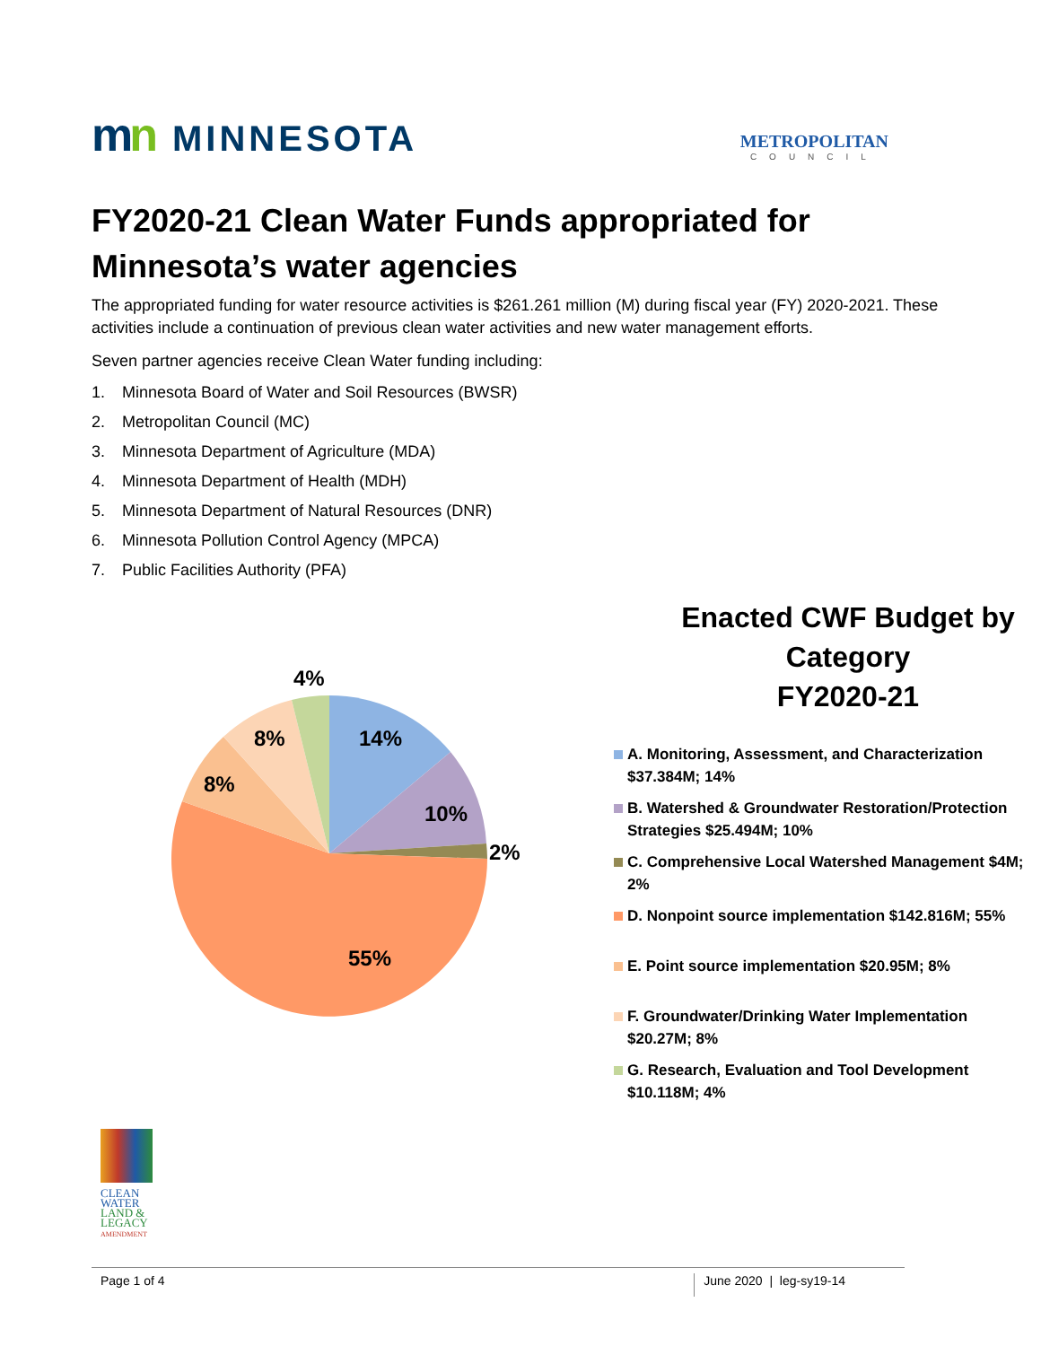mn MINNESOTA
METROPOLITAN
COUNCIL
FY2020-21 Clean Water Funds appropriated for Minnesota’s water agencies
The appropriated funding for water resource activities is $261.261 million (M) during fiscal year (FY) 2020-2021. These activities include a continuation of previous clean water activities and new water management efforts.
Seven partner agencies receive Clean Water funding including:
1. Minnesota Board of Water and Soil Resources (BWSR)
2. Metropolitan Council (MC)
3. Minnesota Department of Agriculture (MDA)
4. Minnesota Department of Health (MDH)
5. Minnesota Department of Natural Resources (DNR)
6. Minnesota Pollution Control Agency (MPCA)
7. Public Facilities Authority (PFA)
4%
14%
8%
8%
10%
2%
55%
Enacted CWF Budget by Category
FY2020-21
A. Monitoring, Assessment, and Characterization $37.384M; 14%
B. Watershed & Groundwater Restoration/Protection Strategies $25.494M; 10%
C. Comprehensive Local Watershed Management $4M; 2%
D. Nonpoint source implementation $142.816M; 55%
E. Point source implementation $20.95M; 8%
F. Groundwater/Drinking Water Implementation $20.27M; 8%
G. Research, Evaluation and Tool Development $10.118M; 4%
CLEAN
WATER
LAND &
LEGACY
AMENDMENT
Page 1 of 4 June 2020 | leg-sy19-14